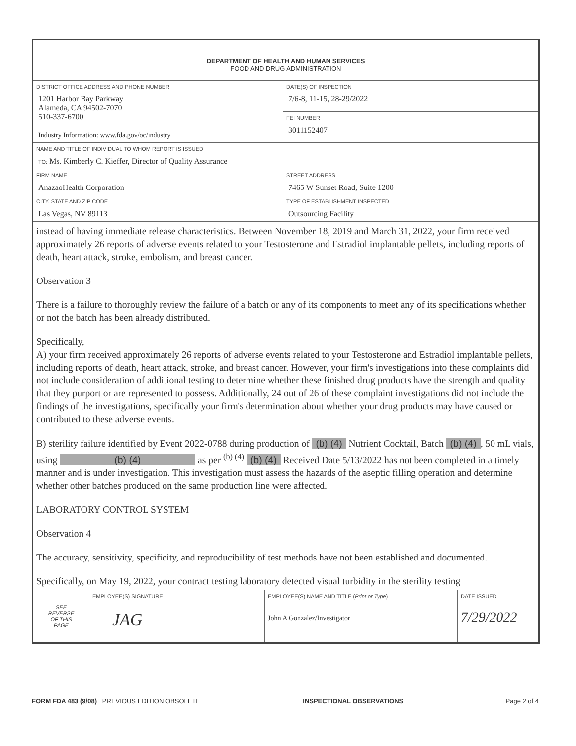DEPARTMENT OF HEALTH AND HUMAN SERVICES
FOOD AND DRUG ADMINISTRATION
| DISTRICT OFFICE ADDRESS AND PHONE NUMBER 1201 Harbor Bay Parkway Alameda, CA 94502-7070 510-337-6700 Industry Information: www.fda.gov/oc/industry | | DATE(S) OF INSPECTION 7/6-8, 11-15, 28-29/2022 |
| | | FEI NUMBER 3011152407 |
| NAME AND TITLE OF INDIVIDUAL TO WHOM REPORT IS ISSUED TO: Ms. Kimberly C. Kieffer, Director of Quality Assurance | | |
| FIRM NAME AnazaoHealth Corporation | STREET ADDRESS 7465 W Sunset Road, Suite 1200 | |
| CITY, STATE AND ZIP CODE Las Vegas, NV 89113 | TYPE OF ESTABLISHMENT INSPECTED Outsourcing Facility | |
instead of having immediate release characteristics. Between November 18, 2019 and March 31, 2022, your firm received approximately 26 reports of adverse events related to your Testosterone and Estradiol implantable pellets, including reports of death, heart attack, stroke, embolism, and breast cancer.
Observation 3
There is a failure to thoroughly review the failure of a batch or any of its components to meet any of its specifications whether or not the batch has been already distributed.
Specifically,
A) your firm received approximately 26 reports of adverse events related to your Testosterone and Estradiol implantable pellets, including reports of death, heart attack, stroke, and breast cancer. However, your firm's investigations into these complaints did not include consideration of additional testing to determine whether these finished drug products have the strength and quality that they purport or are represented to possess. Additionally, 24 out of 26 of these complaint investigations did not include the findings of the investigations, specifically your firm's determination about whether your drug products may have caused or contributed to these adverse events.
B) sterility failure identified by Event 2022-0788 during production of (b) (4) Nutrient Cocktail, Batch (b) (4), 50 mL vials, using (b) (4) as per <sup>(b) (4)</sup> (b) (4) Received Date 5/13/2022 has not been completed in a timely manner and is under investigation. This investigation must assess the hazards of the aseptic filling operation and determine whether other batches produced on the same production line were affected.
LABORATORY CONTROL SYSTEM
Observation 4
The accuracy, sensitivity, specificity, and reproducibility of test methods have not been established and documented.
Specifically, on May 19, 2022, your contract testing laboratory detected visual turbidity in the sterility testing
| SEE REVERSE OF THIS PAGE | EMPLOYEE(S) SIGNATURE JAG | EMPLOYEE(S) NAME AND TITLE ( Print or Type ) John A Gonzalez/Investigator | DATE ISSUED 7/29/2022 |
FORM FDA 483 (9/08) PREVIOUS EDITION OBSOLETE INSPECTIONAL OBSERVATIONS Page 2 of 4